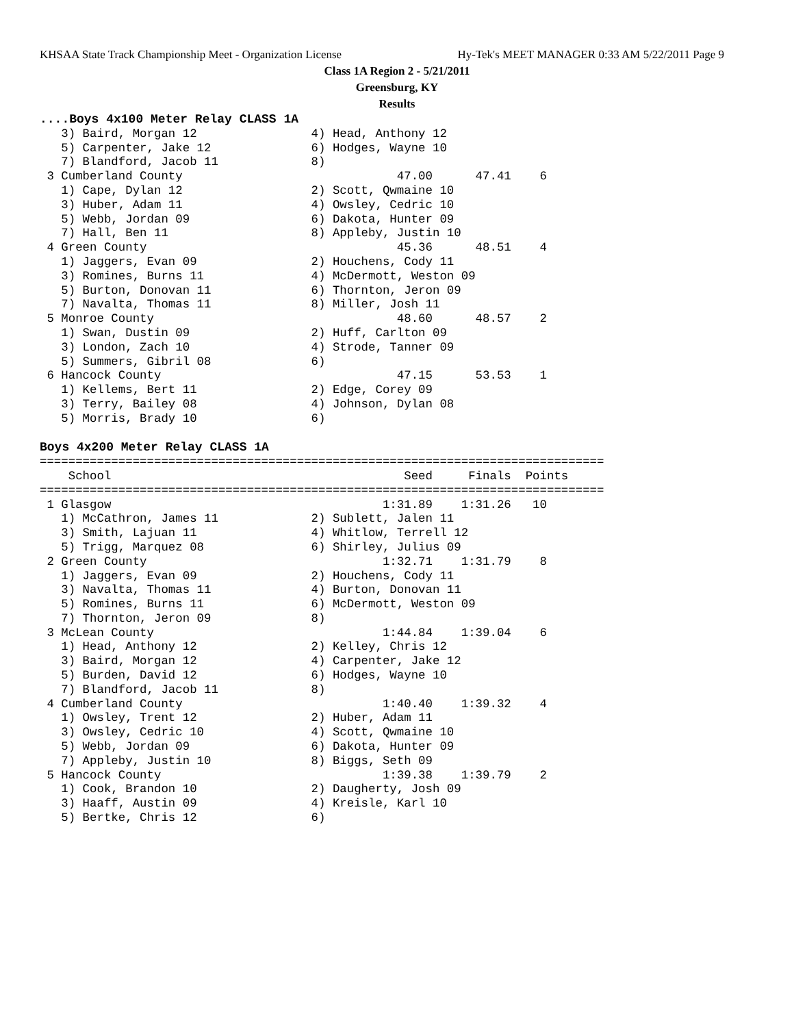KHSAA State Track Championship Meet - Organization License Hy-Tek's MEET MANAGER 0:33 AM 5/22/2011 Page 9
Class 1A Region 2 - 5/21/2011
Greensburg, KY
Results
....Boys 4x100 Meter Relay CLASS 1A
   3) Baird, Morgan 12                4) Head, Anthony 12
   5) Carpenter, Jake 12              6) Hodges, Wayne 10
   7) Blandford, Jacob 11             8)
 3 Cumberland County                              47.00      47.41    6
   1) Cape, Dylan 12                  2) Scott, Qwmaine 10
   3) Huber, Adam 11                  4) Owsley, Cedric 10
   5) Webb, Jordan 09                 6) Dakota, Hunter 09
   7) Hall, Ben 11                    8) Appleby, Justin 10
 4 Green County                                   45.36      48.51    4
   1) Jaggers, Evan 09                2) Houchens, Cody 11
   3) Romines, Burns 11               4) McDermott, Weston 09
   5) Burton, Donovan 11              6) Thornton, Jeron 09
   7) Navalta, Thomas 11              8) Miller, Josh 11
 5 Monroe County                                  48.60      48.57    2
   1) Swan, Dustin 09                 2) Huff, Carlton 09
   3) London, Zach 10                 4) Strode, Tanner 09
   5) Summers, Gibril 08              6)
 6 Hancock County                                 47.15      53.53    1
   1) Kellems, Bert 11                2) Edge, Corey 09
   3) Terry, Bailey 08                4) Johnson, Dylan 08
   5) Morris, Brady 10                6)

Boys 4x200 Meter Relay CLASS 1A
===============================================================================
    School                                         Seed     Finals  Points
===============================================================================
 1 Glasgow                                      1:31.89    1:31.26   10
   1) McCathron, James 11             2) Sublett, Jalen 11
   3) Smith, Lajuan 11                4) Whitlow, Terrell 12
   5) Trigg, Marquez 08               6) Shirley, Julius 09
 2 Green County                                 1:32.71    1:31.79    8
   1) Jaggers, Evan 09                2) Houchens, Cody 11
   3) Navalta, Thomas 11              4) Burton, Donovan 11
   5) Romines, Burns 11               6) McDermott, Weston 09
   7) Thornton, Jeron 09              8)
 3 McLean County                                1:44.84    1:39.04    6
   1) Head, Anthony 12                2) Kelley, Chris 12
   3) Baird, Morgan 12                4) Carpenter, Jake 12
   5) Burden, David 12                6) Hodges, Wayne 10
   7) Blandford, Jacob 11             8)
 4 Cumberland County                            1:40.40    1:39.32    4
   1) Owsley, Trent 12                2) Huber, Adam 11
   3) Owsley, Cedric 10               4) Scott, Qwmaine 10
   5) Webb, Jordan 09                 6) Dakota, Hunter 09
   7) Appleby, Justin 10              8) Biggs, Seth 09
 5 Hancock County                               1:39.38    1:39.79    2
   1) Cook, Brandon 10                2) Daugherty, Josh 09
   3) Haaff, Austin 09                4) Kreisle, Karl 10
   5) Bertke, Chris 12                6)